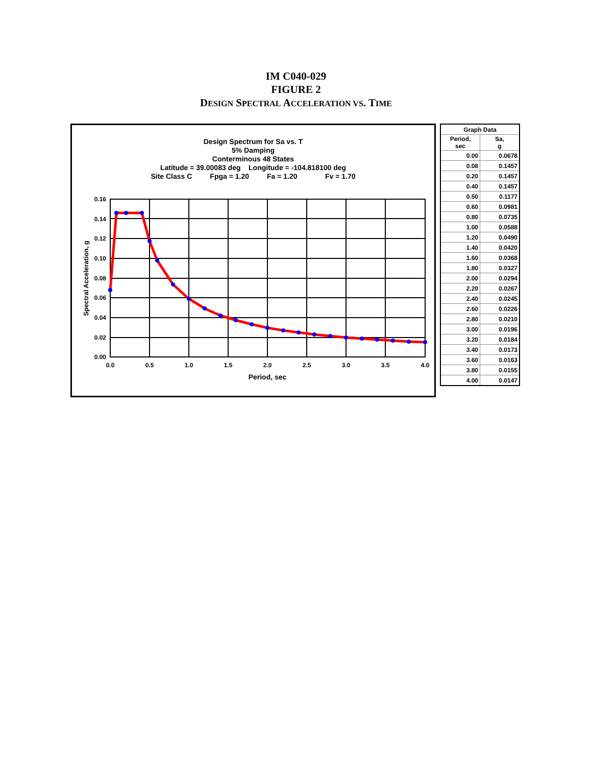IM C040-029
FIGURE 2
DESIGN SPECTRAL ACCELERATION VS. TIME
Design Spectrum for Sa vs. T
5% Damping
Conterminous 48 States
Latitude = 39.00083 deg Longitude = -104.818100 deg
Site Class C Fpga = 1.20 Fa = 1.20 Fv = 1.70
0.16
0.14
0.12
0.10
0.08
0.06
0.04
0.02
0.00
0.0
0.5
1.0
1.5
2.0
2.5
3.0
3.5
4.0
Period, sec
Spectral Acceleration, g
| Graph Data | |
| --- | --- |
| Period, sec | Sa, g |
| 0.00 | 0.0678 |
| 0.08 | 0.1457 |
| 0.20 | 0.1457 |
| 0.40 | 0.1457 |
| 0.50 | 0.1177 |
| 0.60 | 0.0981 |
| 0.80 | 0.0735 |
| 1.00 | 0.0588 |
| 1.20 | 0.0490 |
| 1.40 | 0.0420 |
| 1.60 | 0.0368 |
| 1.80 | 0.0327 |
| 2.00 | 0.0294 |
| 2.20 | 0.0267 |
| 2.40 | 0.0245 |
| 2.60 | 0.0226 |
| 2.80 | 0.0210 |
| 3.00 | 0.0196 |
| 3.20 | 0.0184 |
| 3.40 | 0.0173 |
| 3.60 | 0.0163 |
| 3.80 | 0.0155 |
| 4.00 | 0.0147 |